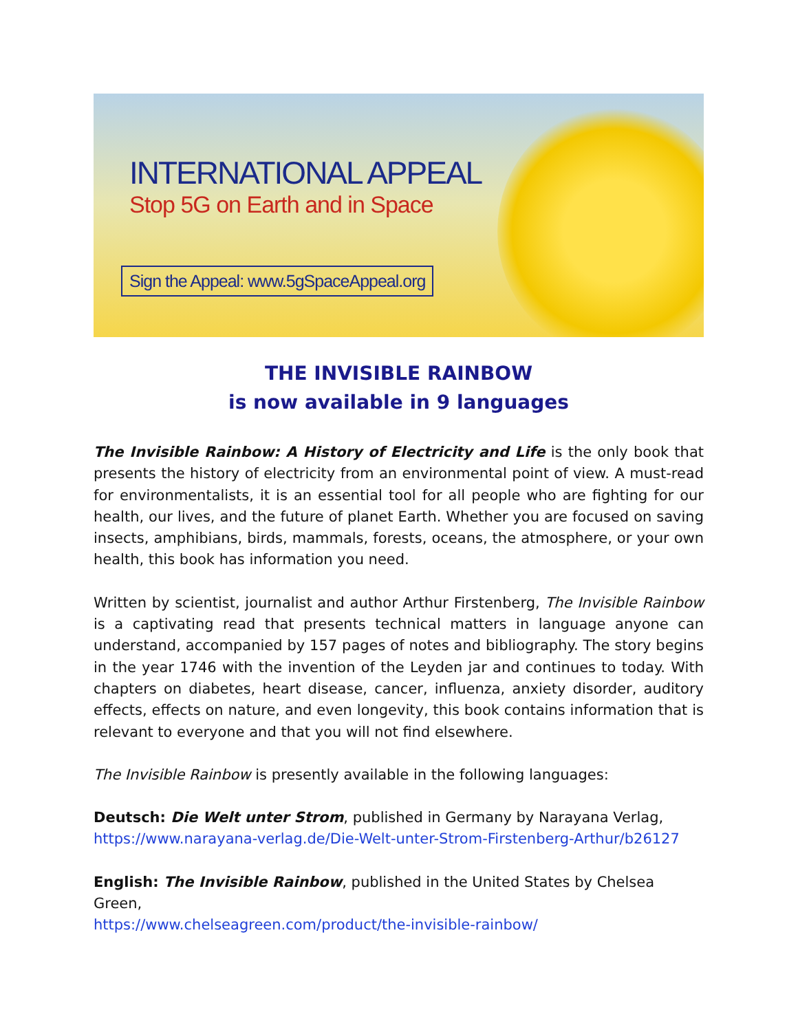INTERNATIONAL APPEAL
Stop 5G on Earth and in Space
Sign the Appeal: www.5gSpaceAppeal.org
THE INVISIBLE RAINBOW
is now available in 9 languages
The Invisible Rainbow: A History of Electricity and Life is the only book that presents the history of electricity from an environmental point of view. A must-read for environmentalists, it is an essential tool for all people who are fighting for our health, our lives, and the future of planet Earth. Whether you are focused on saving insects, amphibians, birds, mammals, forests, oceans, the atmosphere, or your own health, this book has information you need.
Written by scientist, journalist and author Arthur Firstenberg, The Invisible Rainbow is a captivating read that presents technical matters in language anyone can understand, accompanied by 157 pages of notes and bibliography. The story begins in the year 1746 with the invention of the Leyden jar and continues to today. With chapters on diabetes, heart disease, cancer, influenza, anxiety disorder, auditory effects, effects on nature, and even longevity, this book contains information that is relevant to everyone and that you will not find elsewhere.
The Invisible Rainbow is presently available in the following languages:
Deutsch: Die Welt unter Strom, published in Germany by Narayana Verlag,
https://www.narayana-verlag.de/Die-Welt-unter-Strom-Firstenberg-Arthur/b26127
English: The Invisible Rainbow, published in the United States by Chelsea Green,
https://www.chelseagreen.com/product/the-invisible-rainbow/